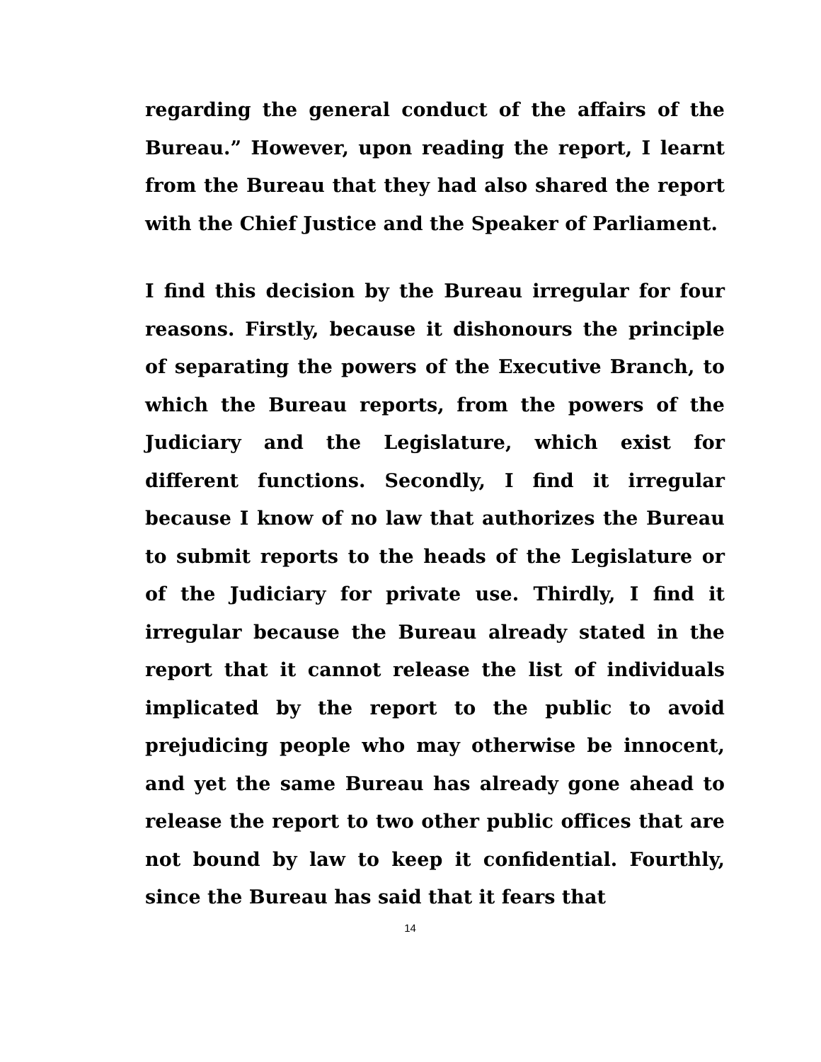regarding the general conduct of the affairs of the Bureau.” However, upon reading the report, I learnt from the Bureau that they had also shared the report with the Chief Justice and the Speaker of Parliament.
I find this decision by the Bureau irregular for four reasons. Firstly, because it dishonours the principle of separating the powers of the Executive Branch, to which the Bureau reports, from the powers of the Judiciary and the Legislature, which exist for different functions. Secondly, I find it irregular because I know of no law that authorizes the Bureau to submit reports to the heads of the Legislature or of the Judiciary for private use. Thirdly, I find it irregular because the Bureau already stated in the report that it cannot release the list of individuals implicated by the report to the public to avoid prejudicing people who may otherwise be innocent, and yet the same Bureau has already gone ahead to release the report to two other public offices that are not bound by law to keep it confidential. Fourthly, since the Bureau has said that it fears that
14